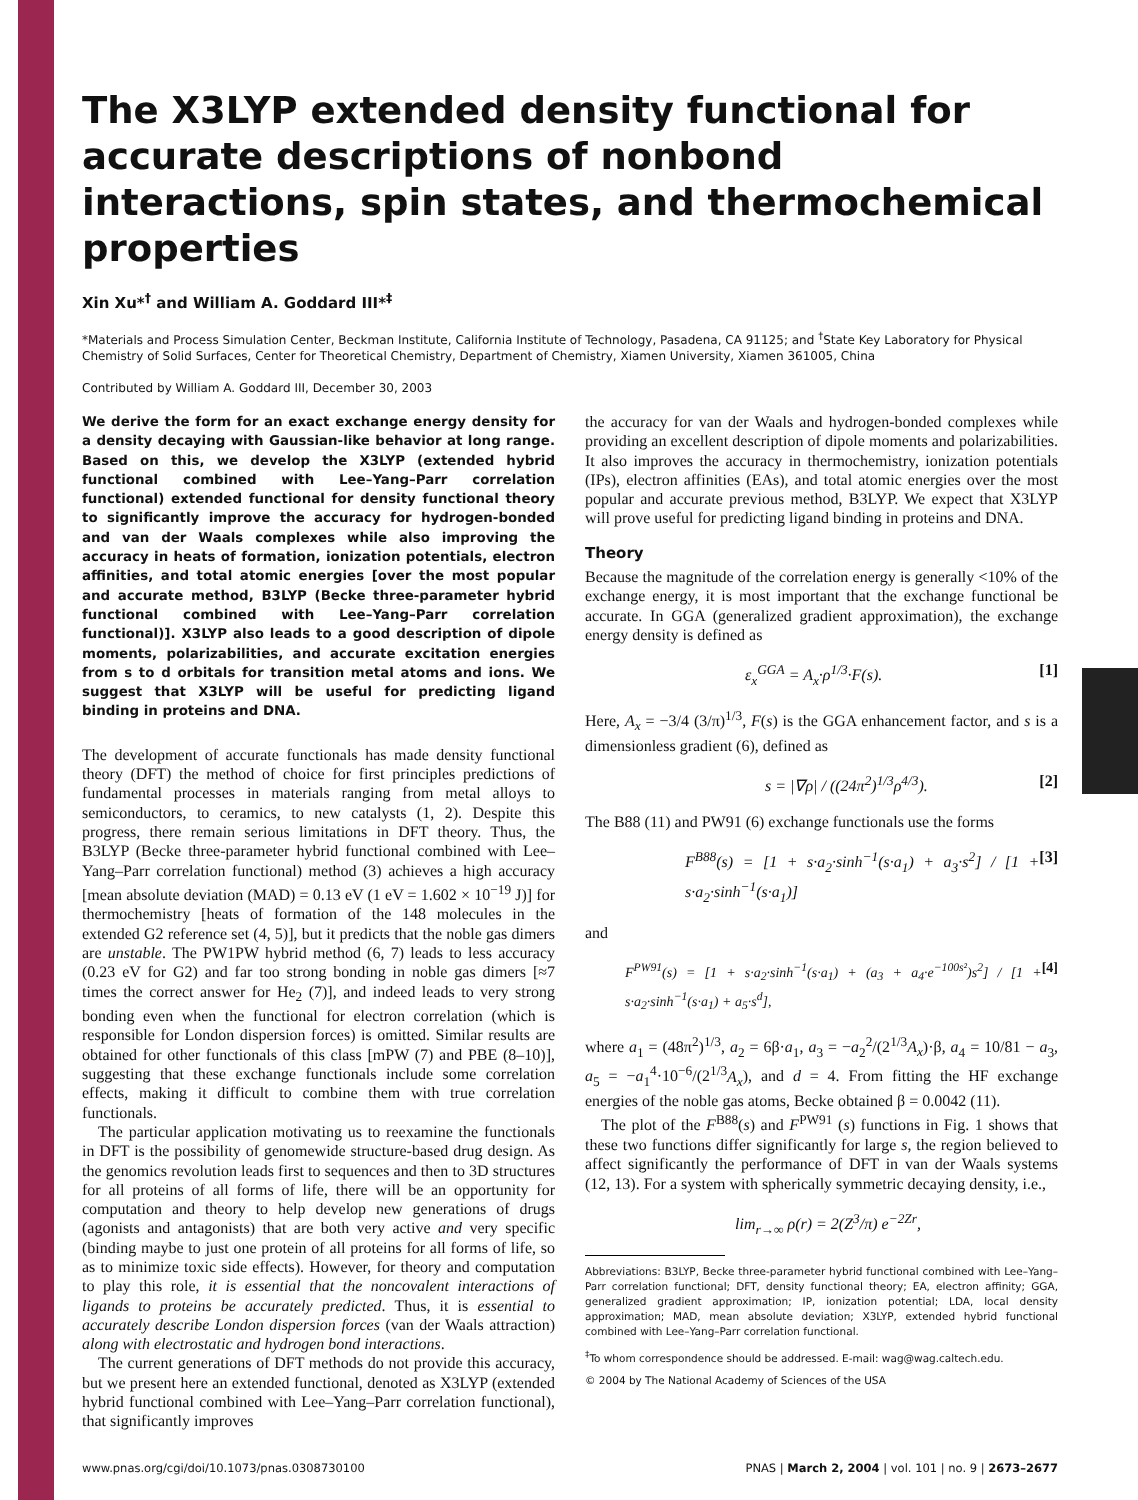The X3LYP extended density functional for accurate descriptions of nonbond interactions, spin states, and thermochemical properties
Xin Xu*<sup>†</sup> and William A. Goddard III*<sup>‡</sup>
*Materials and Process Simulation Center, Beckman Institute, California Institute of Technology, Pasadena, CA 91125; and <sup>†</sup>State Key Laboratory for Physical Chemistry of Solid Surfaces, Center for Theoretical Chemistry, Department of Chemistry, Xiamen University, Xiamen 361005, China
Contributed by William A. Goddard III, December 30, 2003
We derive the form for an exact exchange energy density for a density decaying with Gaussian-like behavior at long range. Based on this, we develop the X3LYP (extended hybrid functional combined with Lee–Yang–Parr correlation functional) extended functional for density functional theory to significantly improve the accuracy for hydrogen-bonded and van der Waals complexes while also improving the accuracy in heats of formation, ionization potentials, electron affinities, and total atomic energies [over the most popular and accurate method, B3LYP (Becke three-parameter hybrid functional combined with Lee–Yang–Parr correlation functional)]. X3LYP also leads to a good description of dipole moments, polarizabilities, and accurate excitation energies from s to d orbitals for transition metal atoms and ions. We suggest that X3LYP will be useful for predicting ligand binding in proteins and DNA.
The development of accurate functionals has made density functional theory (DFT) the method of choice for first principles predictions of fundamental processes in materials ranging from metal alloys to semiconductors, to ceramics, to new catalysts (1, 2). Despite this progress, there remain serious limitations in DFT theory. Thus, the B3LYP (Becke three-parameter hybrid functional combined with Lee–Yang–Parr correlation functional) method (3) achieves a high accuracy [mean absolute deviation (MAD) = 0.13 eV (1 eV = 1.602 × 10<sup>−19</sup> J)] for thermochemistry [heats of formation of the 148 molecules in the extended G2 reference set (4, 5)], but it predicts that the noble gas dimers are unstable. The PW1PW hybrid method (6, 7) leads to less accuracy (0.23 eV for G2) and far too strong bonding in noble gas dimers [≈7 times the correct answer for He<sub>2</sub> (7)], and indeed leads to very strong bonding even when the functional for electron correlation (which is responsible for London dispersion forces) is omitted. Similar results are obtained for other functionals of this class [mPW (7) and PBE (8–10)], suggesting that these exchange functionals include some correlation effects, making it difficult to combine them with true correlation functionals.
The particular application motivating us to reexamine the functionals in DFT is the possibility of genomewide structure-based drug design. As the genomics revolution leads first to sequences and then to 3D structures for all proteins of all forms of life, there will be an opportunity for computation and theory to help develop new generations of drugs (agonists and antagonists) that are both very active and very specific (binding maybe to just one protein of all proteins for all forms of life, so as to minimize toxic side effects). However, for theory and computation to play this role, it is essential that the noncovalent interactions of ligands to proteins be accurately predicted. Thus, it is essential to accurately describe London dispersion forces (van der Waals attraction) along with electrostatic and hydrogen bond interactions.
The current generations of DFT methods do not provide this accuracy, but we present here an extended functional, denoted as X3LYP (extended hybrid functional combined with Lee–Yang–Parr correlation functional), that significantly improves
the accuracy for van der Waals and hydrogen-bonded complexes while providing an excellent description of dipole moments and polarizabilities. It also improves the accuracy in thermochemistry, ionization potentials (IPs), electron affinities (EAs), and total atomic energies over the most popular and accurate previous method, B3LYP. We expect that X3LYP will prove useful for predicting ligand binding in proteins and DNA.
Theory
Because the magnitude of the correlation energy is generally <10% of the exchange energy, it is most important that the exchange functional be accurate. In GGA (generalized gradient approximation), the exchange energy density is defined as
ε<sub>x</sub><sup>GGA</sup> = A<sub>x</sub>·ρ<sup>1/3</sup>·F(s). [1]
Here, A<sub>x</sub> = −3/4 (3/π)<sup>1/3</sup>, F(s) is the GGA enhancement factor, and s is a dimensionless gradient (6), defined as
s = |∇ρ| / ((24π<sup>2</sup>)<sup>1/3</sup>ρ<sup>4/3</sup>). [2]
The B88 (11) and PW91 (6) exchange functionals use the forms
F<sup>B88</sup>(s) = [1 + s·a<sub>2</sub>·sinh<sup>−1</sup>(s·a<sub>1</sub>) + a<sub>3</sub>·s<sup>2</sup>] / [1 + s·a<sub>2</sub>·sinh<sup>−1</sup>(s·a<sub>1</sub>)] [3]
and
F<sup>PW91</sup>(s) = [1 + s·a<sub>2</sub>·sinh<sup>−1</sup>(s·a<sub>1</sub>) + (a<sub>3</sub> + a<sub>4</sub>·e<sup>−100s²</sup>)s<sup>2</sup>] / [1 + s·a<sub>2</sub>·sinh<sup>−1</sup>(s·a<sub>1</sub>) + a<sub>5</sub>·s<sup>d</sup>], [4]
where a<sub>1</sub> = (48π<sup>2</sup>)<sup>1/3</sup>, a<sub>2</sub> = 6β·a<sub>1</sub>, a<sub>3</sub> = −a<sub>2</sub><sup>2</sup>/(2<sup>1/3</sup>A<sub>x</sub>)·β, a<sub>4</sub> = 10/81 − a<sub>3</sub>, a<sub>5</sub> = −a<sub>1</sub><sup>4</sup>·10<sup>−6</sup>/(2<sup>1/3</sup>A<sub>x</sub>), and d = 4. From fitting the HF exchange energies of the noble gas atoms, Becke obtained β = 0.0042 (11).
The plot of the F<sup>B88</sup>(s) and F<sup>PW91</sup> (s) functions in Fig. 1 shows that these two functions differ significantly for large s, the region believed to affect significantly the performance of DFT in van der Waals systems (12, 13). For a system with spherically symmetric decaying density, i.e.,
lim<sub>r→∞</sub> ρ(r) = 2(Z<sup>3</sup>/π) e<sup>−2Zr</sup>,
Abbreviations: B3LYP, Becke three-parameter hybrid functional combined with Lee–Yang–Parr correlation functional; DFT, density functional theory; EA, electron affinity; GGA, generalized gradient approximation; IP, ionization potential; LDA, local density approximation; MAD, mean absolute deviation; X3LYP, extended hybrid functional combined with Lee–Yang–Parr correlation functional.
<sup>‡</sup> To whom correspondence should be addressed. E-mail: wag@wag.caltech.edu.
© 2004 by The National Academy of Sciences of the USA
www.pnas.org/cgi/doi/10.1073/pnas.0308730100 PNAS | March 2, 2004 | vol. 101 | no. 9 | 2673–2677